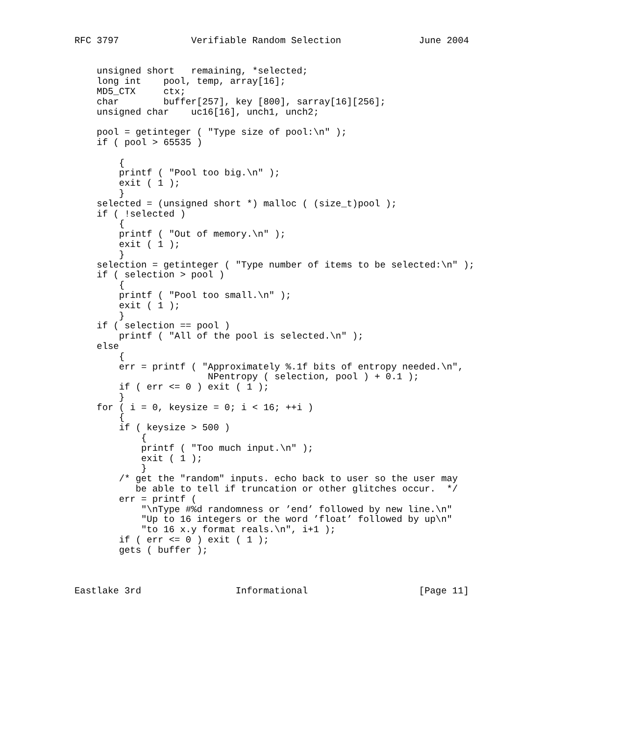RFC 3797             Verifiable Random Selection              June 2004


    unsigned short   remaining, *selected;
    long int    pool, temp, array[16];
    MD5_CTX     ctx;
    char        buffer[257], key [800], sarray[16][256];
    unsigned char    uc16[16], unch1, unch2;

    pool = getinteger ( "Type size of pool:\n" );
    if ( pool > 65535 )

        {
        printf ( "Pool too big.\n" );
        exit ( 1 );
        }
    selected = (unsigned short *) malloc ( (size_t)pool );
    if ( !selected )
        {
        printf ( "Out of memory.\n" );
        exit ( 1 );
        }
    selection = getinteger ( "Type number of items to be selected:\n" );
    if ( selection > pool )
        {
        printf ( "Pool too small.\n" );
        exit ( 1 );
        }
    if ( selection == pool )
        printf ( "All of the pool is selected.\n" );
    else
        {
        err = printf ( "Approximately %.1f bits of entropy needed.\n",
                        NPentropy ( selection, pool ) + 0.1 );
        if ( err <= 0 ) exit ( 1 );
        }
    for ( i = 0, keysize = 0; i < 16; ++i )
        {
        if ( keysize > 500 )
            {
            printf ( "Too much input.\n" );
            exit ( 1 );
            }
        /* get the "random" inputs. echo back to user so the user may
           be able to tell if truncation or other glitches occur.  */
        err = printf (
            "\nType #%d randomness or ’end’ followed by new line.\n"
            "Up to 16 integers or the word ’float’ followed by up\n"
            "to 16 x.y format reals.\n", i+1 );
        if ( err <= 0 ) exit ( 1 );
        gets ( buffer );



Eastlake 3rd                 Informational                    [Page 11]